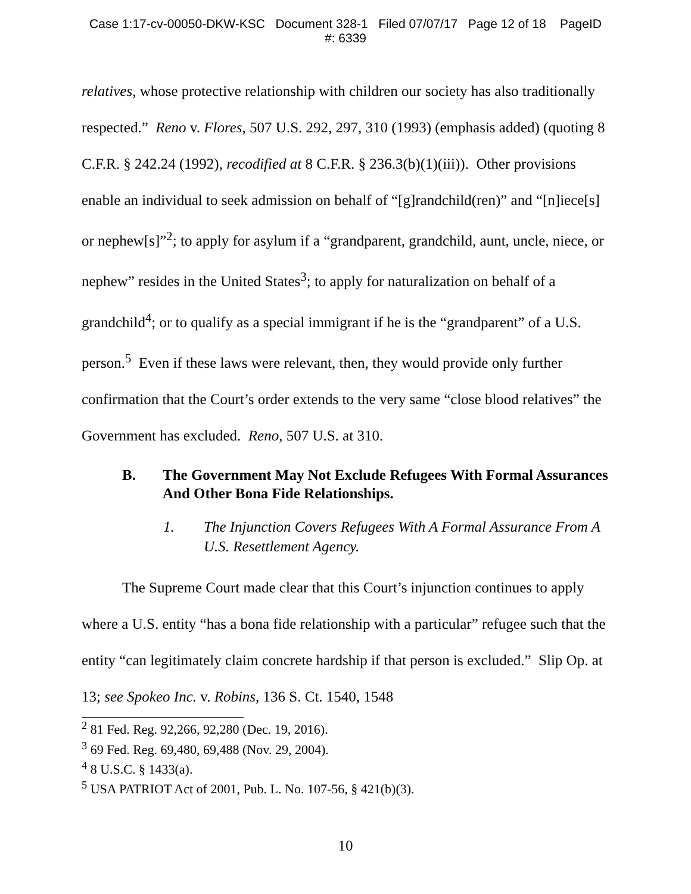Case 1:17-cv-00050-DKW-KSC Document 328-1 Filed 07/07/17 Page 12 of 18 PageID
#: 6339
relatives, whose protective relationship with children our society has also traditionally respected.” Reno v. Flores, 507 U.S. 292, 297, 310 (1993) (emphasis added) (quoting 8 C.F.R. § 242.24 (1992), recodified at 8 C.F.R. § 236.3(b)(1)(iii)). Other provisions enable an individual to seek admission on behalf of “[g]randchild(ren)” and “[n]iece[s] or nephew[s]”<sup>2</sup>; to apply for asylum if a “grandparent, grandchild, aunt, uncle, niece, or nephew” resides in the United States<sup>3</sup>; to apply for naturalization on behalf of a grandchild<sup>4</sup>; or to qualify as a special immigrant if he is the “grandparent” of a U.S. person.<sup>5</sup> Even if these laws were relevant, then, they would provide only further confirmation that the Court’s order extends to the very same “close blood relatives” the Government has excluded. Reno, 507 U.S. at 310.
B. The Government May Not Exclude Refugees With Formal Assurances And Other Bona Fide Relationships.
1. The Injunction Covers Refugees With A Formal Assurance From A U.S. Resettlement Agency.
The Supreme Court made clear that this Court’s injunction continues to apply where a U.S. entity “has a bona fide relationship with a particular” refugee such that the entity “can legitimately claim concrete hardship if that person is excluded.” Slip Op. at 13; see Spokeo Inc. v. Robins, 136 S. Ct. 1540, 1548
<sup>2</sup> 81 Fed. Reg. 92,266, 92,280 (Dec. 19, 2016).
<sup>3</sup> 69 Fed. Reg. 69,480, 69,488 (Nov. 29, 2004).
<sup>4</sup> 8 U.S.C. § 1433(a).
<sup>5</sup> USA PATRIOT Act of 2001, Pub. L. No. 107-56, § 421(b)(3).
10